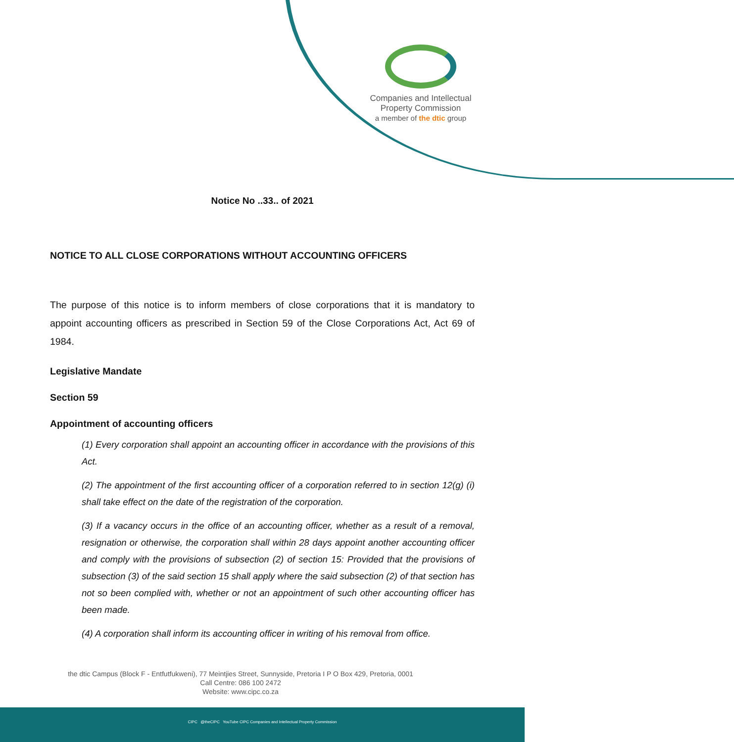Companies and Intellectual
Property Commission
a member of the dtic group
Notice No ..33.. of 2021
NOTICE TO ALL CLOSE CORPORATIONS WITHOUT ACCOUNTING OFFICERS
The purpose of this notice is to inform members of close corporations that it is mandatory to appoint accounting officers as prescribed in Section 59 of the Close Corporations Act, Act 69 of 1984.
Legislative Mandate
Section 59
Appointment of accounting officers
(1) Every corporation shall appoint an accounting officer in accordance with the provisions of this Act.
(2) The appointment of the first accounting officer of a corporation referred to in section 12(g) (i) shall take effect on the date of the registration of the corporation.
(3) If a vacancy occurs in the office of an accounting officer, whether as a result of a removal, resignation or otherwise, the corporation shall within 28 days appoint another accounting officer and comply with the provisions of subsection (2) of section 15: Provided that the provisions of subsection (3) of the said section 15 shall apply where the said subsection (2) of that section has not so been complied with, whether or not an appointment of such other accounting officer has been made.
(4) A corporation shall inform its accounting officer in writing of his removal from office.
the dtic Campus (Block F - Entfutfukweni), 77 Meintjies Street, Sunnyside, Pretoria I P O Box 429, Pretoria, 0001
Call Centre: 086 100 2472
Website: www.cipc.co.za
CIPC @theCIPC YouTube CIPC Companies and Intellectual Property Commission